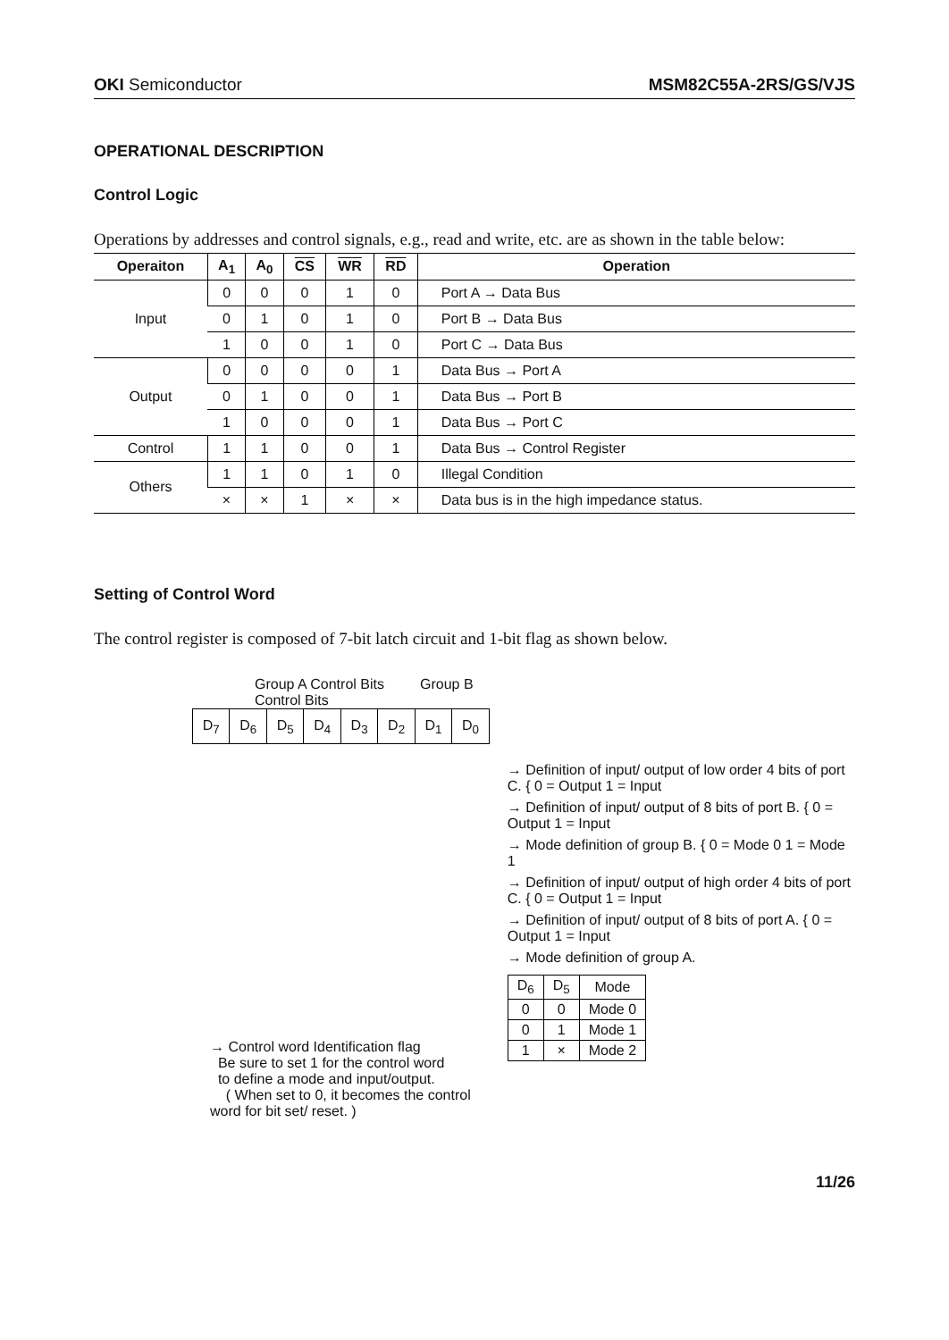OKI Semiconductor MSM82C55A-2RS/GS/VJS
OPERATIONAL DESCRIPTION
Control Logic
Operations by addresses and control signals, e.g., read and write, etc. are as shown in the table below:
| Operaiton | A<sub>1</sub> | A<sub>0</sub> | CS | WR | RD | Operation |
| --- | --- | --- | --- | --- | --- | --- |
| Input | 0 | 0 | 0 | 1 | 0 | Port A → Data Bus |
| | 0 | 1 | 0 | 1 | 0 | Port B → Data Bus |
| | 1 | 0 | 0 | 1 | 0 | Port C → Data Bus |
| Output | 0 | 0 | 0 | 0 | 1 | Data Bus → Port A |
| | 0 | 1 | 0 | 0 | 1 | Data Bus → Port B |
| | 1 | 0 | 0 | 0 | 1 | Data Bus → Port C |
| Control | 1 | 1 | 0 | 0 | 1 | Data Bus → Control Register |
| Others | 1 | 1 | 0 | 1 | 0 | Illegal Condition |
| | × | × | 1 | × | × | Data bus is in the high impedance status. |
Setting of Control Word
The control register is composed of 7-bit latch circuit and 1-bit flag as shown below.
Group A Control Bits Group B Control Bits
| D<sub>7</sub> | D<sub>6</sub> | D<sub>5</sub> | D<sub>4</sub> | D<sub>3</sub> | D<sub>2</sub> | D<sub>1</sub> | D<sub>0</sub> |
→ Control word Identification flag
Be sure to set 1 for the control word
to define a mode and input/output.
( When set to 0, it becomes the control word for bit set/ reset. )
→ Definition of input/ output of low order 4 bits of port C. { 0 = Output 1 = Input
→ Definition of input/ output of 8 bits of port B. { 0 = Output 1 = Input
→ Mode definition of group B. { 0 = Mode 0 1 = Mode 1
→ Definition of input/ output of high order 4 bits of port C. { 0 = Output 1 = Input
→ Definition of input/ output of 8 bits of port A. { 0 = Output 1 = Input
→ Mode definition of group A.
| D<sub>6</sub> | D<sub>5</sub> | Mode |
| 0 | 0 | Mode 0 |
| 0 | 1 | Mode 1 |
| 1 | × | Mode 2 |
11/26